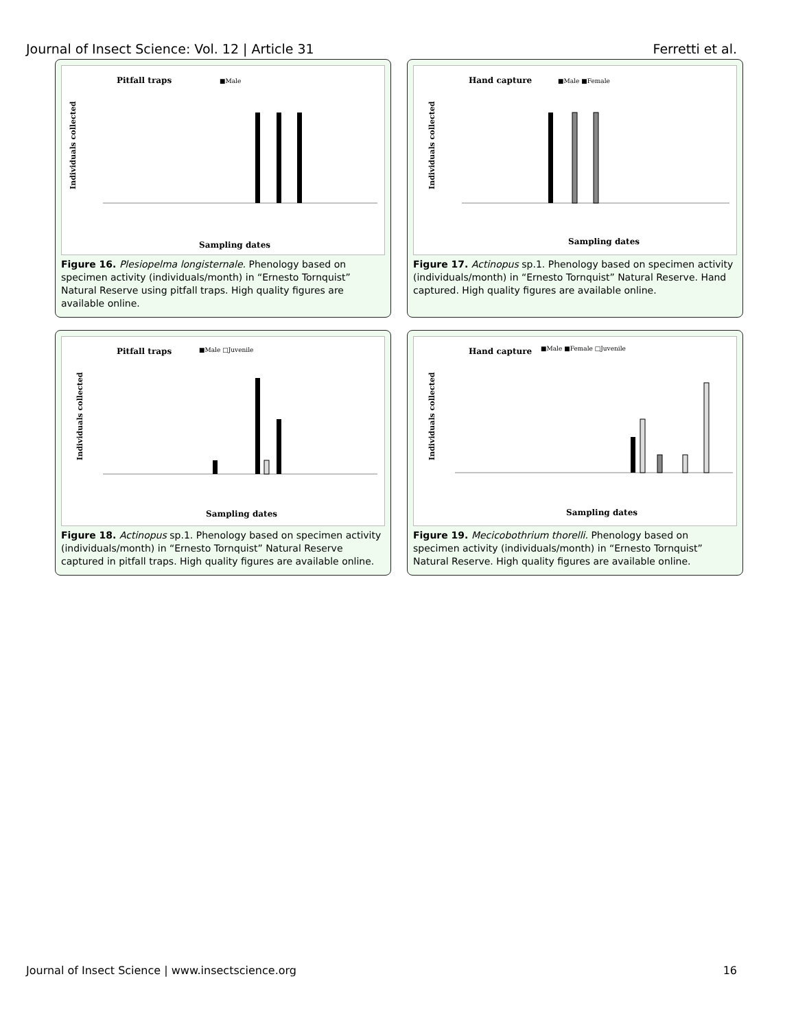Journal of Insect Science: Vol. 12 | Article 31 Ferretti et al.
Pitfall traps
■Male
Sampling dates
Individuals collected
Figure 16. Plesiopelma longisternale. Phenology based on specimen activity (individuals/month) in “Ernesto Tornquist” Natural Reserve using pitfall traps. High quality figures are available online.
Hand capture
■Male ■Female
Sampling dates
Individuals collected
Figure 17. Actinopus sp.1. Phenology based on specimen activity (individuals/month) in “Ernesto Tornquist” Natural Reserve. Hand captured. High quality figures are available online.
Pitfall traps
■Male □Juvenile
Sampling dates
Individuals collected
Figure 18. Actinopus sp.1. Phenology based on specimen activity (individuals/month) in “Ernesto Tornquist” Natural Reserve captured in pitfall traps. High quality figures are available online.
Hand capture
■Male ■Female □Juvenile
Sampling dates
Individuals collected
Figure 19. Mecicobothrium thorelli. Phenology based on specimen activity (individuals/month) in “Ernesto Tornquist” Natural Reserve. High quality figures are available online.
Journal of Insect Science | www.insectscience.org 16